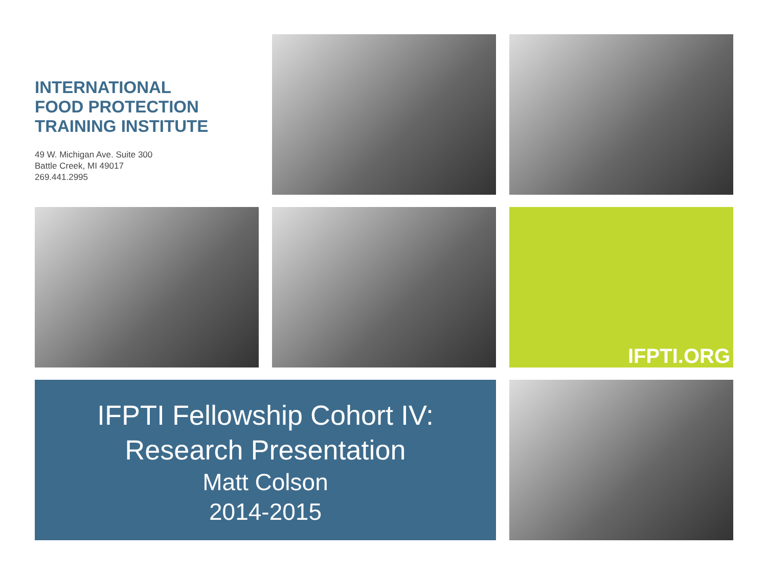INTERNATIONAL
FOOD PROTECTION
TRAINING INSTITUTE
49 W. Michigan Ave. Suite 300
Battle Creek, MI 49017
269.441.2995
IFPTI.ORG
IFPTI Fellowship Cohort IV:
Research Presentation
Matt Colson
2014-2015